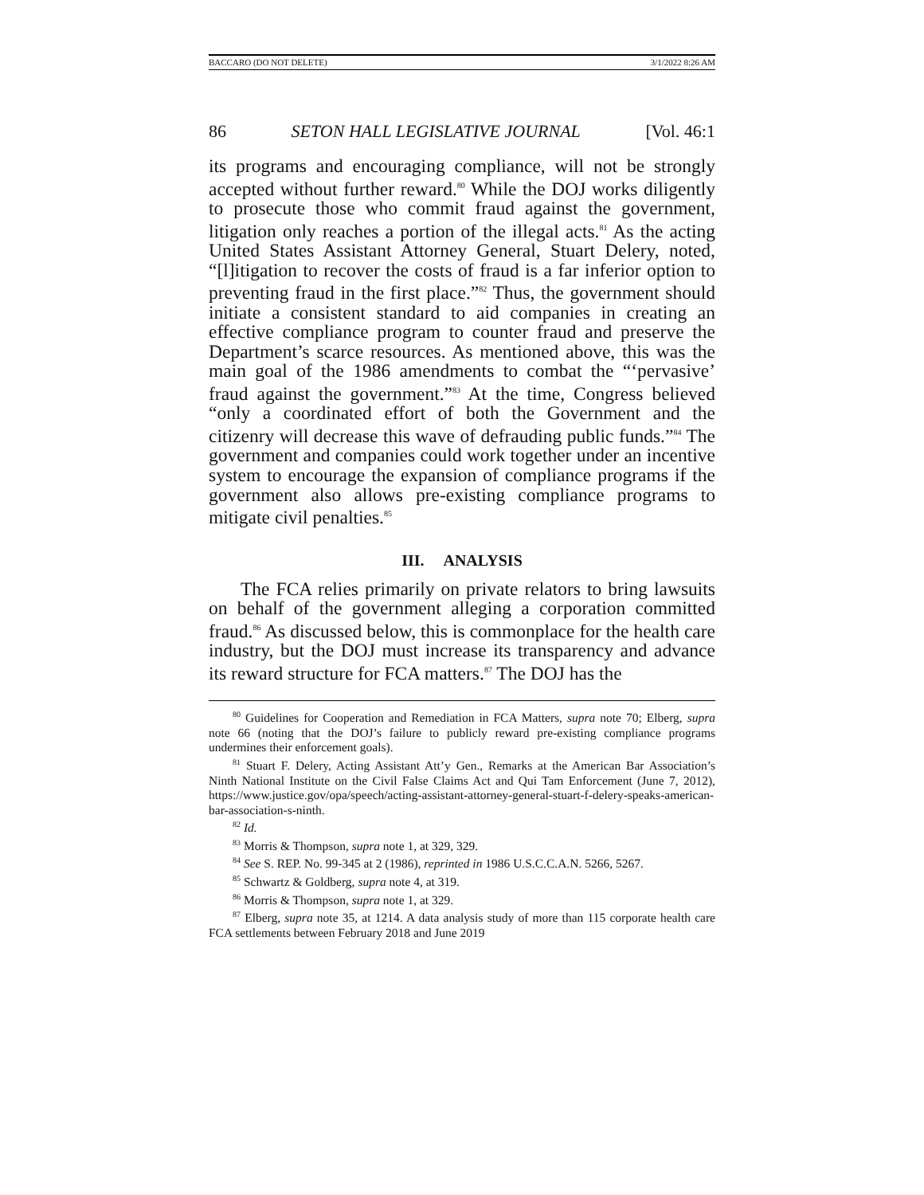BACCARO (DO NOT DELETE) 3/1/2022 8:26 AM
86 SETON HALL LEGISLATIVE JOURNAL [Vol. 46:1
its programs and encouraging compliance, will not be strongly accepted without further reward.<sup>80</sup> While the DOJ works diligently to prosecute those who commit fraud against the government, litigation only reaches a portion of the illegal acts.<sup>81</sup> As the acting United States Assistant Attorney General, Stuart Delery, noted, “[l]itigation to recover the costs of fraud is a far inferior option to preventing fraud in the first place.”<sup>82</sup> Thus, the government should initiate a consistent standard to aid companies in creating an effective compliance program to counter fraud and preserve the Department’s scarce resources. As mentioned above, this was the main goal of the 1986 amendments to combat the “‘pervasive’ fraud against the government.”<sup>83</sup> At the time, Congress believed “only a coordinated effort of both the Government and the citizenry will decrease this wave of defrauding public funds.”<sup>84</sup> The government and companies could work together under an incentive system to encourage the expansion of compliance programs if the government also allows pre-existing compliance programs to mitigate civil penalties.<sup>85</sup>
III. ANALYSIS
The FCA relies primarily on private relators to bring lawsuits on behalf of the government alleging a corporation committed fraud.<sup>86</sup> As discussed below, this is commonplace for the health care industry, but the DOJ must increase its transparency and advance its reward structure for FCA matters.<sup>87</sup> The DOJ has the
<sup>80</sup> Guidelines for Cooperation and Remediation in FCA Matters, supra note 70; Elberg, supra note 66 (noting that the DOJ’s failure to publicly reward pre-existing compliance programs undermines their enforcement goals).
<sup>81</sup> Stuart F. Delery, Acting Assistant Att’y Gen., Remarks at the American Bar Association’s Ninth National Institute on the Civil False Claims Act and Qui Tam Enforcement (June 7, 2012), https://www.justice.gov/opa/speech/acting-assistant-attorney-general-stuart-f-delery-speaks-american-bar-association-s-ninth.
<sup>82</sup> Id.
<sup>83</sup> Morris & Thompson, supra note 1, at 329, 329.
<sup>84</sup> See S. REP. No. 99-345 at 2 (1986), reprinted in 1986 U.S.C.C.A.N. 5266, 5267.
<sup>85</sup> Schwartz & Goldberg, supra note 4, at 319.
<sup>86</sup> Morris & Thompson, supra note 1, at 329.
<sup>87</sup> Elberg, supra note 35, at 1214. A data analysis study of more than 115 corporate health care FCA settlements between February 2018 and June 2019